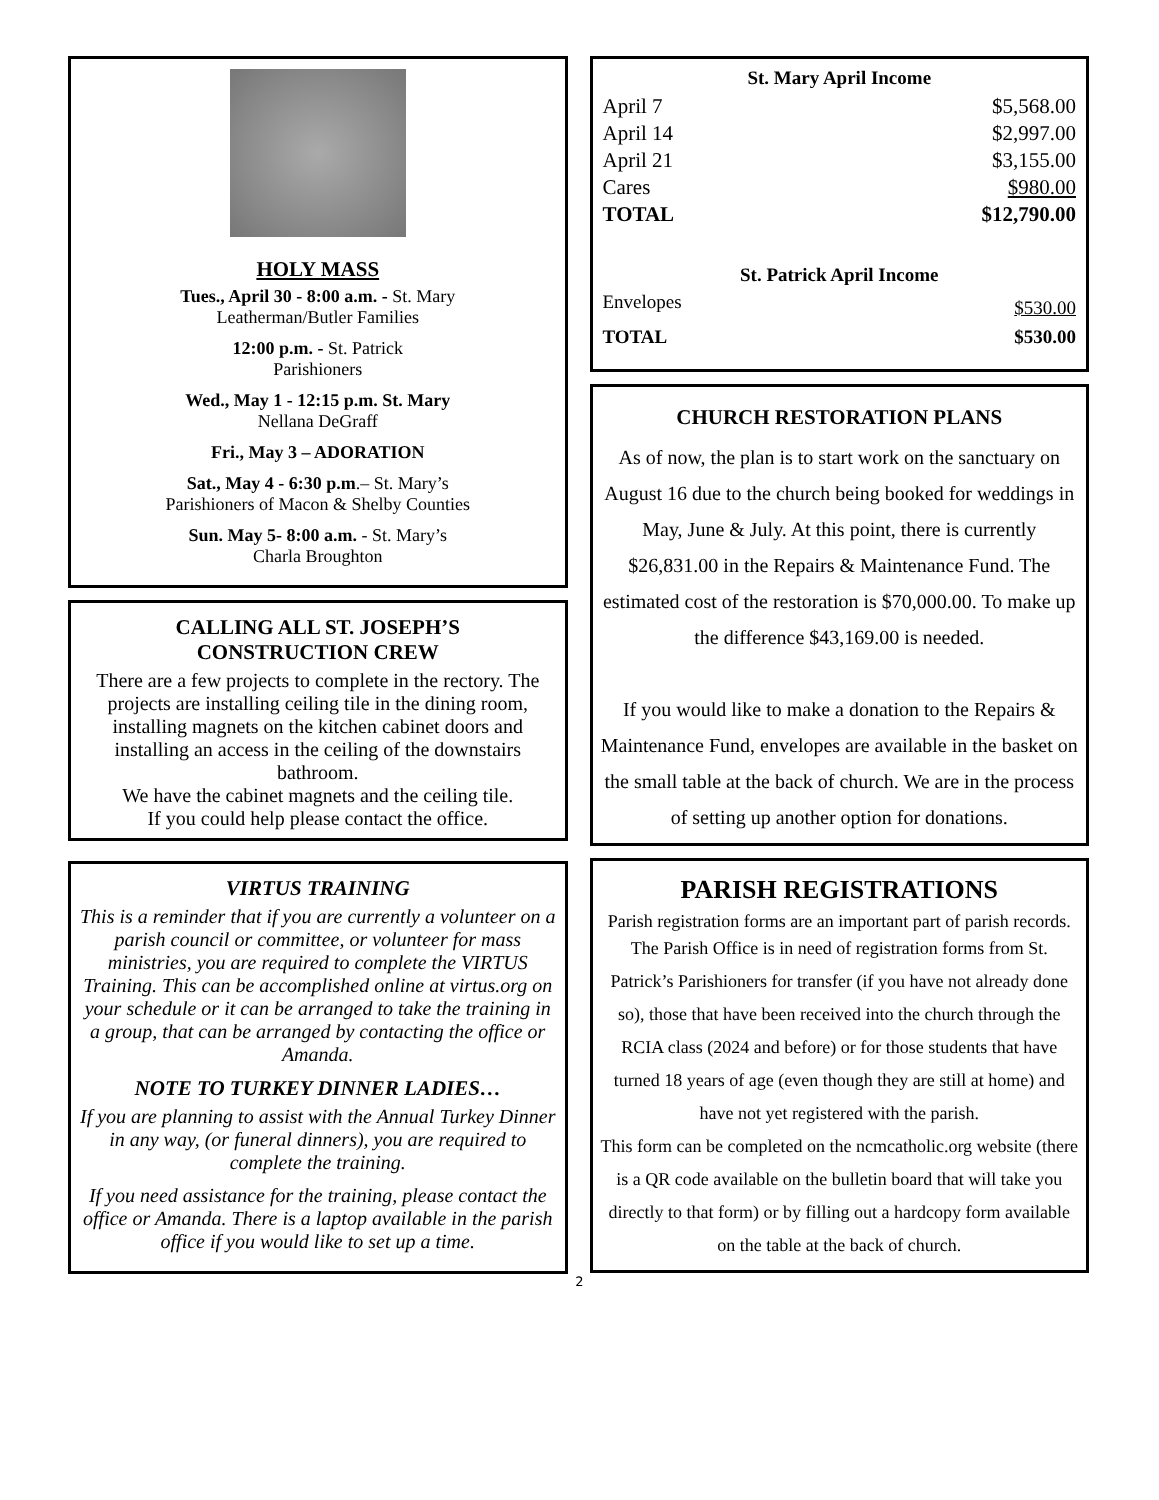HOLY MASS
Tues., April 30 - 8:00 a.m. - St. Mary
Leatherman/Butler Families
12:00 p.m. - St. Patrick
Parishioners
Wed., May 1 - 12:15 p.m. St. Mary
Nellana DeGraff
Fri., May 3 – ADORATION
Sat., May 4 - 6:30 p.m.– St. Mary’s
Parishioners of Macon & Shelby Counties
Sun. May 5- 8:00 a.m. - St. Mary’s
Charla Broughton
CALLING ALL ST. JOSEPH’S
CONSTRUCTION CREW
There are a few projects to complete in the rectory. The projects are installing ceiling tile in the dining room, installing magnets on the kitchen cabinet doors and installing an access in the ceiling of the downstairs bathroom.
We have the cabinet magnets and the ceiling tile.
If you could help please contact the office.
VIRTUS TRAINING
This is a reminder that if you are currently a volunteer on a parish council or committee, or volunteer for mass ministries, you are required to complete the VIRTUS Training. This can be accomplished online at virtus.org on your schedule or it can be arranged to take the training in a group, that can be arranged by contacting the office or Amanda.
NOTE TO TURKEY DINNER LADIES…
If you are planning to assist with the Annual Turkey Dinner in any way, (or funeral dinners), you are required to complete the training.
If you need assistance for the training, please contact the office or Amanda. There is a laptop available in the parish office if you would like to set up a time.
St. Mary April Income
| April 7 | $5,568.00 |
| April 14 | $2,997.00 |
| April 21 | $3,155.00 |
| Cares | $980.00 |
| TOTAL | $12,790.00 |
St. Patrick April Income
| Envelopes | $530.00 |
| TOTAL | $530.00 |
CHURCH RESTORATION PLANS
As of now, the plan is to start work on the sanctuary on August 16 due to the church being booked for weddings in May, June & July. At this point, there is currently $26,831.00 in the Repairs & Maintenance Fund. The estimated cost of the restoration is $70,000.00. To make up the difference $43,169.00 is needed.
If you would like to make a donation to the Repairs & Maintenance Fund, envelopes are available in the basket on the small table at the back of church. We are in the process of setting up another option for donations.
PARISH REGISTRATIONS
Parish registration forms are an important part of parish records.
The Parish Office is in need of registration forms from St. Patrick’s Parishioners for transfer (if you have not already done so), those that have been received into the church through the RCIA class (2024 and before) or for those students that have turned 18 years of age (even though they are still at home) and have not yet registered with the parish.
This form can be completed on the ncmcatholic.org website (there is a QR code available on the bulletin board that will take you directly to that form) or by filling out a hardcopy form available on the table at the back of church.
2